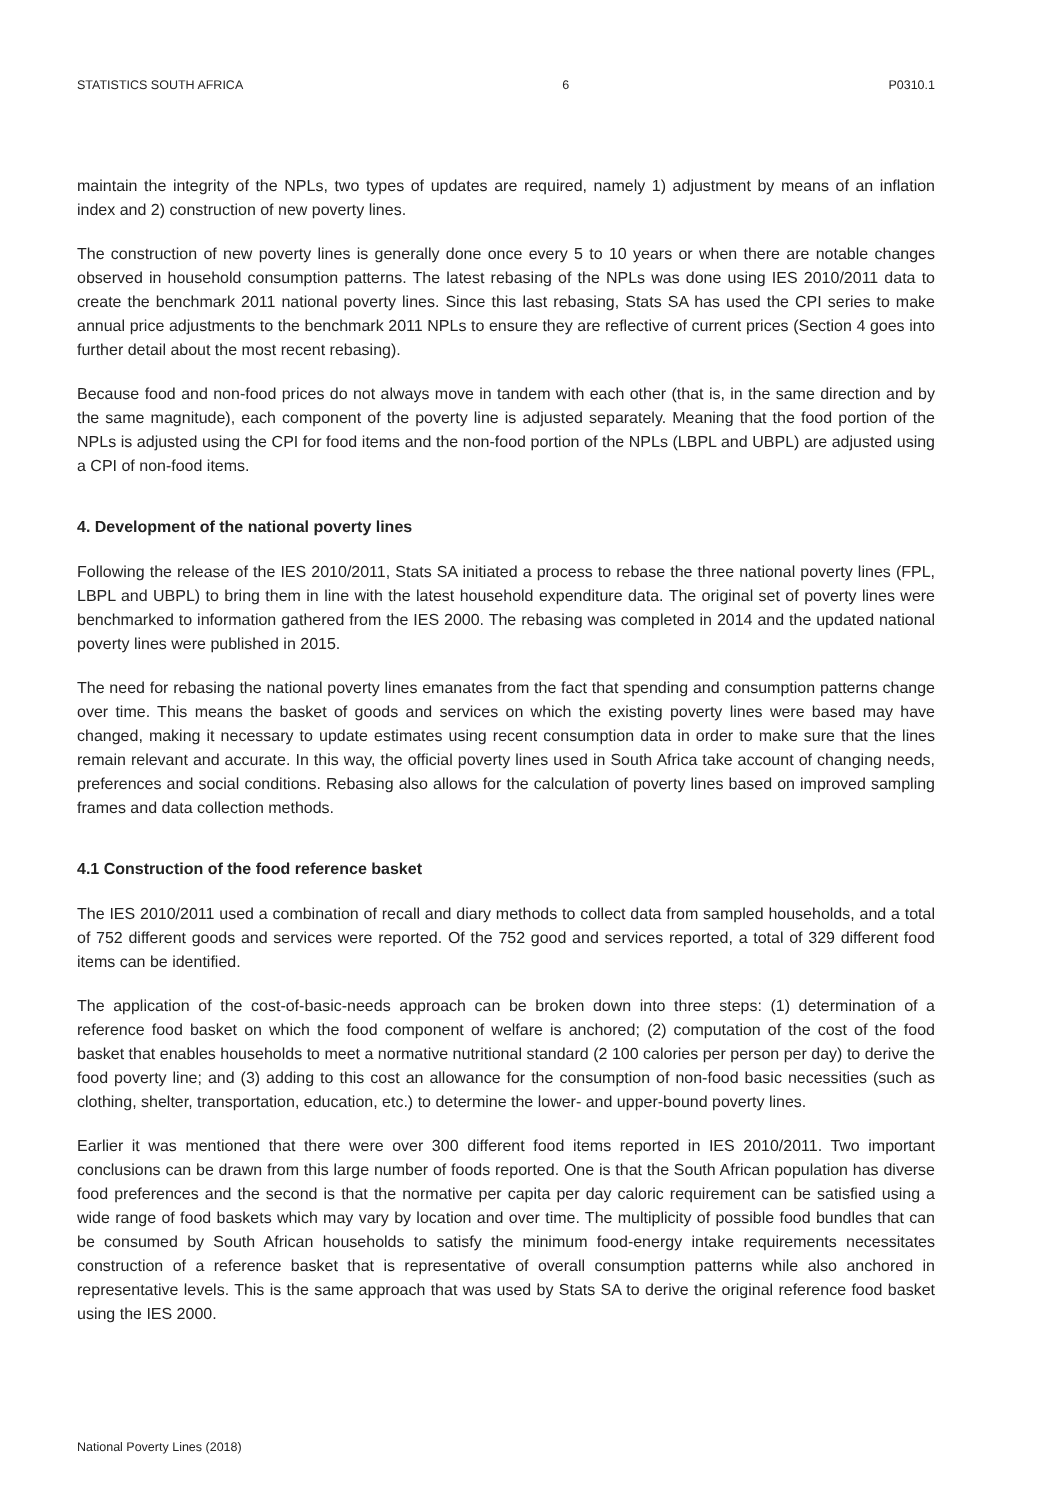STATISTICS SOUTH AFRICA 6 P0310.1
maintain the integrity of the NPLs, two types of updates are required, namely 1) adjustment by means of an inflation index and 2) construction of new poverty lines.
The construction of new poverty lines is generally done once every 5 to 10 years or when there are notable changes observed in household consumption patterns. The latest rebasing of the NPLs was done using IES 2010/2011 data to create the benchmark 2011 national poverty lines. Since this last rebasing, Stats SA has used the CPI series to make annual price adjustments to the benchmark 2011 NPLs to ensure they are reflective of current prices (Section 4 goes into further detail about the most recent rebasing).
Because food and non-food prices do not always move in tandem with each other (that is, in the same direction and by the same magnitude), each component of the poverty line is adjusted separately. Meaning that the food portion of the NPLs is adjusted using the CPI for food items and the non-food portion of the NPLs (LBPL and UBPL) are adjusted using a CPI of non-food items.
4. Development of the national poverty lines
Following the release of the IES 2010/2011, Stats SA initiated a process to rebase the three national poverty lines (FPL, LBPL and UBPL) to bring them in line with the latest household expenditure data. The original set of poverty lines were benchmarked to information gathered from the IES 2000. The rebasing was completed in 2014 and the updated national poverty lines were published in 2015.
The need for rebasing the national poverty lines emanates from the fact that spending and consumption patterns change over time. This means the basket of goods and services on which the existing poverty lines were based may have changed, making it necessary to update estimates using recent consumption data in order to make sure that the lines remain relevant and accurate. In this way, the official poverty lines used in South Africa take account of changing needs, preferences and social conditions. Rebasing also allows for the calculation of poverty lines based on improved sampling frames and data collection methods.
4.1 Construction of the food reference basket
The IES 2010/2011 used a combination of recall and diary methods to collect data from sampled households, and a total of 752 different goods and services were reported. Of the 752 good and services reported, a total of 329 different food items can be identified.
The application of the cost-of-basic-needs approach can be broken down into three steps: (1) determination of a reference food basket on which the food component of welfare is anchored; (2) computation of the cost of the food basket that enables households to meet a normative nutritional standard (2 100 calories per person per day) to derive the food poverty line; and (3) adding to this cost an allowance for the consumption of non-food basic necessities (such as clothing, shelter, transportation, education, etc.) to determine the lower- and upper-bound poverty lines.
Earlier it was mentioned that there were over 300 different food items reported in IES 2010/2011. Two important conclusions can be drawn from this large number of foods reported. One is that the South African population has diverse food preferences and the second is that the normative per capita per day caloric requirement can be satisfied using a wide range of food baskets which may vary by location and over time. The multiplicity of possible food bundles that can be consumed by South African households to satisfy the minimum food-energy intake requirements necessitates construction of a reference basket that is representative of overall consumption patterns while also anchored in representative levels. This is the same approach that was used by Stats SA to derive the original reference food basket using the IES 2000.
National Poverty Lines (2018)